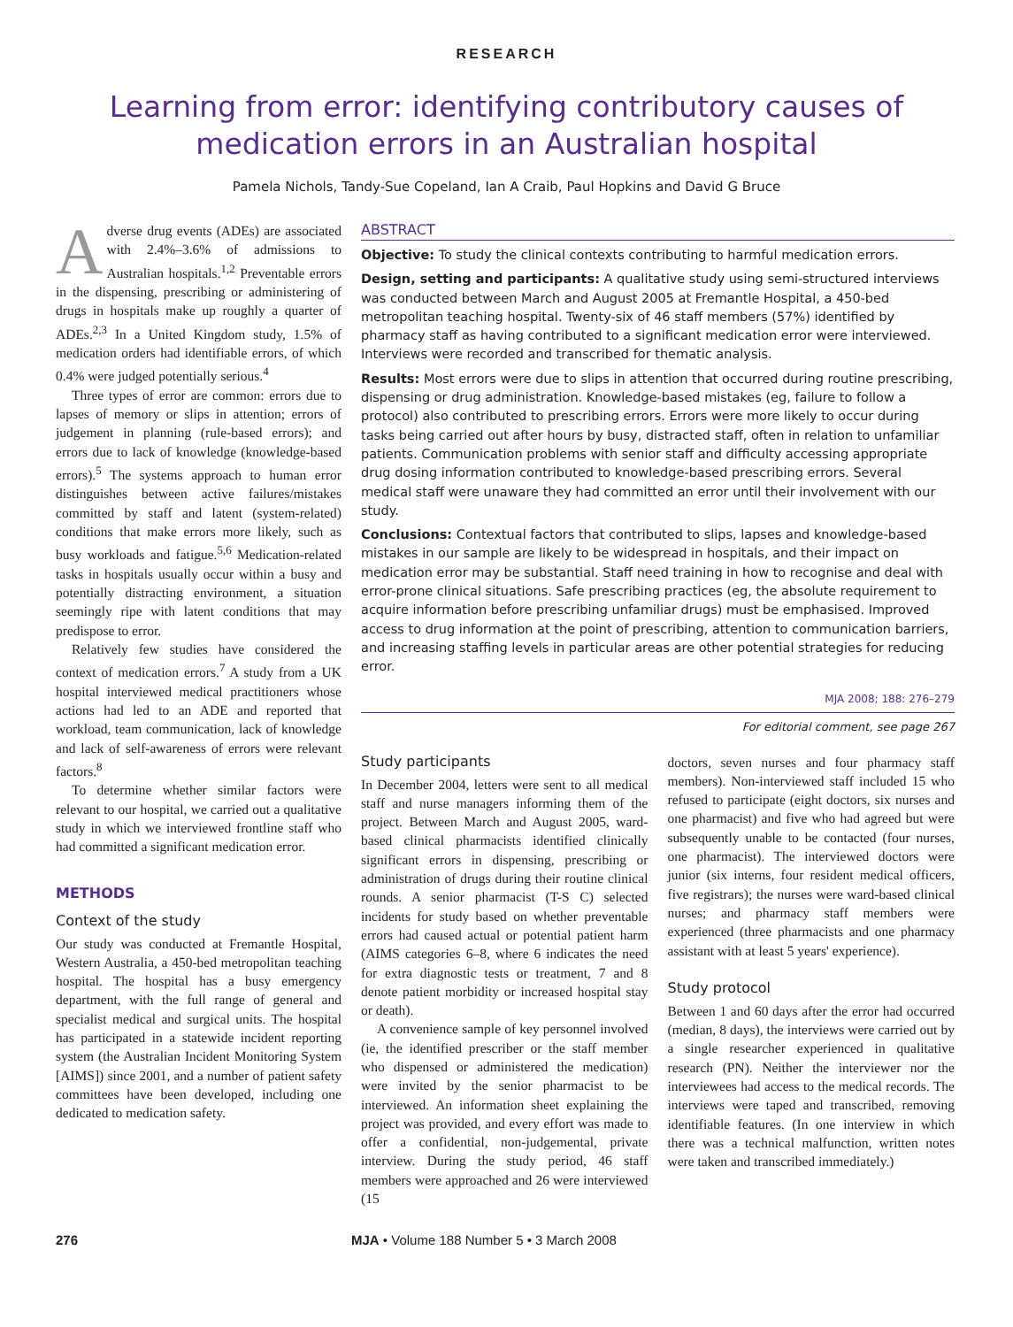RESEARCH
Learning from error: identifying contributory causes of medication errors in an Australian hospital
Pamela Nichols, Tandy-Sue Copeland, Ian A Craib, Paul Hopkins and David G Bruce
Adverse drug events (ADEs) are associated with 2.4%–3.6% of admissions to Australian hospitals.<sup>1,2</sup> Preventable errors in the dispensing, prescribing or administering of drugs in hospitals make up roughly a quarter of ADEs.<sup>2,3</sup> In a United Kingdom study, 1.5% of medication orders had identifiable errors, of which 0.4% were judged potentially serious.<sup>4</sup>
Three types of error are common: errors due to lapses of memory or slips in attention; errors of judgement in planning (rule-based errors); and errors due to lack of knowledge (knowledge-based errors).<sup>5</sup> The systems approach to human error distinguishes between active failures/mistakes committed by staff and latent (system-related) conditions that make errors more likely, such as busy workloads and fatigue.<sup>5,6</sup> Medication-related tasks in hospitals usually occur within a busy and potentially distracting environment, a situation seemingly ripe with latent conditions that may predispose to error.
Relatively few studies have considered the context of medication errors.<sup>7</sup> A study from a UK hospital interviewed medical practitioners whose actions had led to an ADE and reported that workload, team communication, lack of knowledge and lack of self-awareness of errors were relevant factors.<sup>8</sup>
To determine whether similar factors were relevant to our hospital, we carried out a qualitative study in which we interviewed frontline staff who had committed a significant medication error.
METHODS
Context of the study
Our study was conducted at Fremantle Hospital, Western Australia, a 450-bed metropolitan teaching hospital. The hospital has a busy emergency department, with the full range of general and specialist medical and surgical units. The hospital has participated in a statewide incident reporting system (the Australian Incident Monitoring System [AIMS]) since 2001, and a number of patient safety committees have been developed, including one dedicated to medication safety.
ABSTRACT
Objective: To study the clinical contexts contributing to harmful medication errors.
Design, setting and participants: A qualitative study using semi-structured interviews was conducted between March and August 2005 at Fremantle Hospital, a 450-bed metropolitan teaching hospital. Twenty-six of 46 staff members (57%) identified by pharmacy staff as having contributed to a significant medication error were interviewed. Interviews were recorded and transcribed for thematic analysis.
Results: Most errors were due to slips in attention that occurred during routine prescribing, dispensing or drug administration. Knowledge-based mistakes (eg, failure to follow a protocol) also contributed to prescribing errors. Errors were more likely to occur during tasks being carried out after hours by busy, distracted staff, often in relation to unfamiliar patients. Communication problems with senior staff and difficulty accessing appropriate drug dosing information contributed to knowledge-based prescribing errors. Several medical staff were unaware they had committed an error until their involvement with our study.
Conclusions: Contextual factors that contributed to slips, lapses and knowledge-based mistakes in our sample are likely to be widespread in hospitals, and their impact on medication error may be substantial. Staff need training in how to recognise and deal with error-prone clinical situations. Safe prescribing practices (eg, the absolute requirement to acquire information before prescribing unfamiliar drugs) must be emphasised. Improved access to drug information at the point of prescribing, attention to communication barriers, and increasing staffing levels in particular areas are other potential strategies for reducing error.
MJA 2008; 188: 276–279
For editorial comment, see page 267
Study participants
In December 2004, letters were sent to all medical staff and nurse managers informing them of the project. Between March and August 2005, ward-based clinical pharmacists identified clinically significant errors in dispensing, prescribing or administration of drugs during their routine clinical rounds. A senior pharmacist (T-S C) selected incidents for study based on whether preventable errors had caused actual or potential patient harm (AIMS categories 6–8, where 6 indicates the need for extra diagnostic tests or treatment, 7 and 8 denote patient morbidity or increased hospital stay or death).
A convenience sample of key personnel involved (ie, the identified prescriber or the staff member who dispensed or administered the medication) were invited by the senior pharmacist to be interviewed. An information sheet explaining the project was provided, and every effort was made to offer a confidential, non-judgemental, private interview. During the study period, 46 staff members were approached and 26 were interviewed (15
doctors, seven nurses and four pharmacy staff members). Non-interviewed staff included 15 who refused to participate (eight doctors, six nurses and one pharmacist) and five who had agreed but were subsequently unable to be contacted (four nurses, one pharmacist). The interviewed doctors were junior (six interns, four resident medical officers, five registrars); the nurses were ward-based clinical nurses; and pharmacy staff members were experienced (three pharmacists and one pharmacy assistant with at least 5 years' experience).
Study protocol
Between 1 and 60 days after the error had occurred (median, 8 days), the interviews were carried out by a single researcher experienced in qualitative research (PN). Neither the interviewer nor the interviewees had access to the medical records. The interviews were taped and transcribed, removing identifiable features. (In one interview in which there was a technical malfunction, written notes were taken and transcribed immediately.)
276 MJA • Volume 188 Number 5 • 3 March 2008